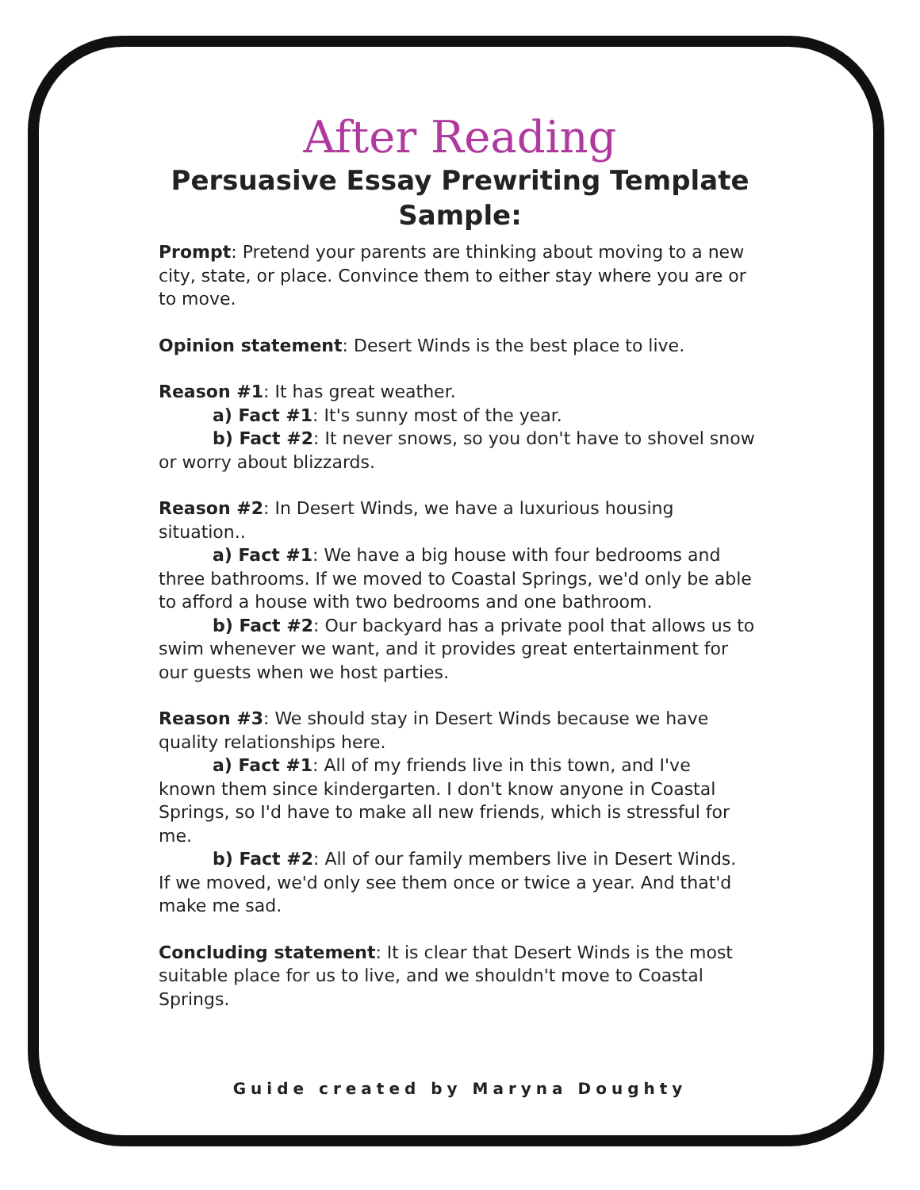After Reading
Persuasive Essay Prewriting Template
Sample:
Prompt: Pretend your parents are thinking about moving to a new city, state, or place. Convince them to either stay where you are or to move.
Opinion statement: Desert Winds is the best place to live.
Reason #1: It has great weather.
a) Fact #1: It's sunny most of the year.
b) Fact #2: It never snows, so you don't have to shovel snow
or worry about blizzards.
Reason #2: In Desert Winds, we have a luxurious housing situation..
a) Fact #1: We have a big house with four bedrooms and
three bathrooms. If we moved to Coastal Springs, we'd only be able to afford a house with two bedrooms and one bathroom.
b) Fact #2: Our backyard has a private pool that allows us to
swim whenever we want, and it provides great entertainment for our guests when we host parties.
Reason #3: We should stay in Desert Winds because we have quality relationships here.
a) Fact #1: All of my friends live in this town, and I've
known them since kindergarten. I don't know anyone in Coastal Springs, so I'd have to make all new friends, which is stressful for me.
b) Fact #2: All of our family members live in Desert Winds.
If we moved, we'd only see them once or twice a year. And that'd make me sad.
Concluding statement: It is clear that Desert Winds is the most suitable place for us to live, and we shouldn't move to Coastal Springs.
Guide created by Maryna Doughty